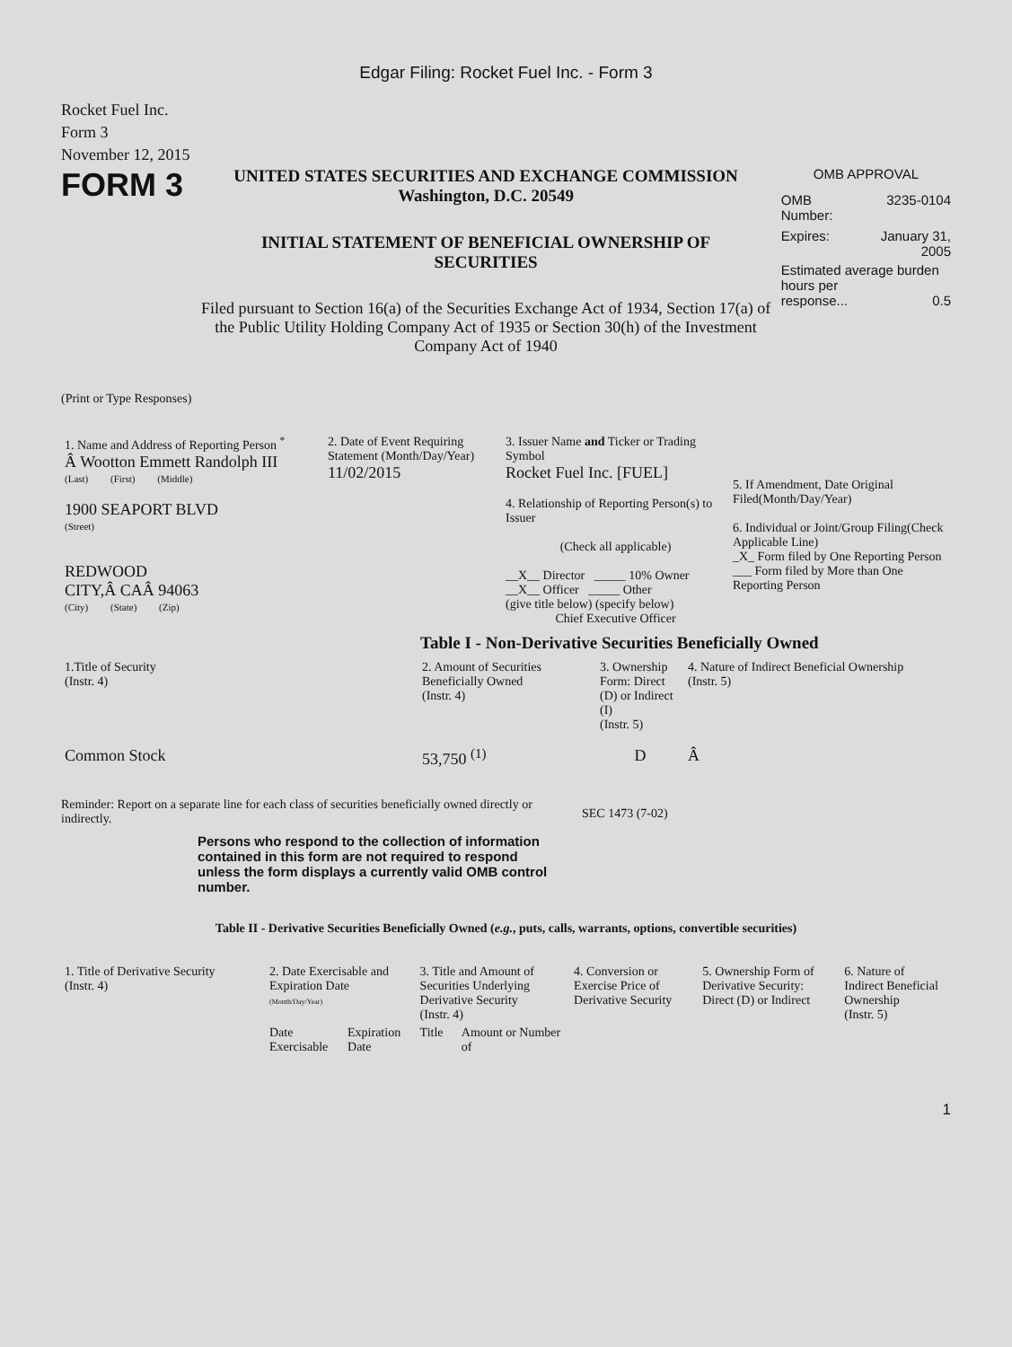Edgar Filing: Rocket Fuel Inc. - Form 3
Rocket Fuel Inc.
Form 3
November 12, 2015
FORM 3
UNITED STATES SECURITIES AND EXCHANGE COMMISSION
Washington, D.C. 20549
INITIAL STATEMENT OF BENEFICIAL OWNERSHIP OF
SECURITIES
Filed pursuant to Section 16(a) of the Securities Exchange Act of 1934, Section 17(a) of the Public Utility Holding Company Act of 1935 or Section 30(h) of the Investment Company Act of 1940
OMB APPROVAL
OMB
Number: 3235-0104
Expires: January 31,
2005
Estimated average burden hours per
response... 0.5
(Print or Type Responses)
| 1. Name and Address of Reporting Person <sup>*</sup> Â Wootton Emmett Randolph III (Last) (First) (Middle) 1900 SEAPORT BLVD (Street) REDWOOD CITY,Â CAÂ 94063 (City) (State) (Zip) | 2. Date of Event Requiring Statement (Month/Day/Year) 11/02/2015 | 3. Issuer Name and Ticker or Trading Symbol Rocket Fuel Inc. [FUEL] 4. Relationship of Reporting Person(s) to Issuer (Check all applicable) __X__ Director _____ 10% Owner __X__ Officer _____ Other (give title below) (specify below) Chief Executive Officer | 5. If Amendment, Date Original Filed(Month/Day/Year) 6. Individual or Joint/Group Filing(Check Applicable Line) _X_ Form filed by One Reporting Person ___ Form filed by More than One Reporting Person |
Table I - Non-Derivative Securities Beneficially Owned
| 1.Title of Security (Instr. 4) | 2. Amount of Securities Beneficially Owned (Instr. 4) | 3. Ownership Form: Direct (D) or Indirect (I) (Instr. 5) | 4. Nature of Indirect Beneficial Ownership (Instr. 5) |
| --- | --- | --- | --- |
| Common Stock | 53,750 <sup>(1)</sup> | D | Â |
Reminder: Report on a separate line for each class of securities beneficially owned directly or indirectly.
SEC 1473 (7-02)
Persons who respond to the collection of information contained in this form are not required to respond unless the form displays a currently valid OMB control number.
Table II - Derivative Securities Beneficially Owned (e.g., puts, calls, warrants, options, convertible securities)
| 1. Title of Derivative Security (Instr. 4) | 2. Date Exercisable and Expiration Date (Month/Day/Year) | | 3. Title and Amount of Securities Underlying Derivative Security (Instr. 4) | | 4. Conversion or Exercise Price of Derivative Security | 5. Ownership Form of Derivative Security: Direct (D) or Indirect | 6. Nature of Indirect Beneficial Ownership (Instr. 5) |
| --- | --- | --- | --- | --- | --- | --- | --- |
| | Date Exercisable | Expiration Date | Title | Amount or Number of | | | |
1